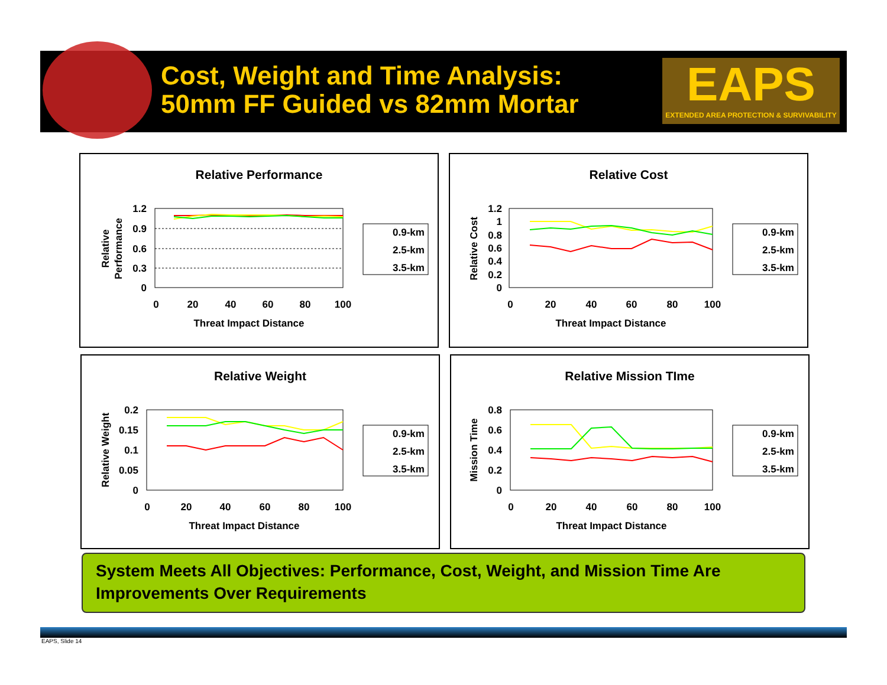Cost, Weight and Time Analysis:
50mm FF Guided vs 82mm Mortar
EAPS
EXTENDED AREA PROTECTION & SURVIVABILITY
Relative Performance
Relative
Performance
1.2
0.9
0.6
0.3
0
0
20
40
60
80
100
Threat Impact Distance
0.9-km
2.5-km
3.5-km
Relative Cost
Relative Cost
1.2
1
0.8
0.6
0.4
0.2
0
0
20
40
60
80
100
Threat Impact Distance
0.9-km
2.5-km
3.5-km
Relative Weight
Relative Weight
0.2
0.15
0.1
0.05
0
0
20
40
60
80
100
Threat Impact Distance
0.9-km
2.5-km
3.5-km
Relative Mission TIme
Mission Time
0.8
0.6
0.4
0.2
0
0
20
40
60
80
100
Threat Impact Distance
0.9-km
2.5-km
3.5-km
System Meets All Objectives: Performance, Cost, Weight, and Mission Time Are Improvements Over Requirements
EAPS, Slide 14